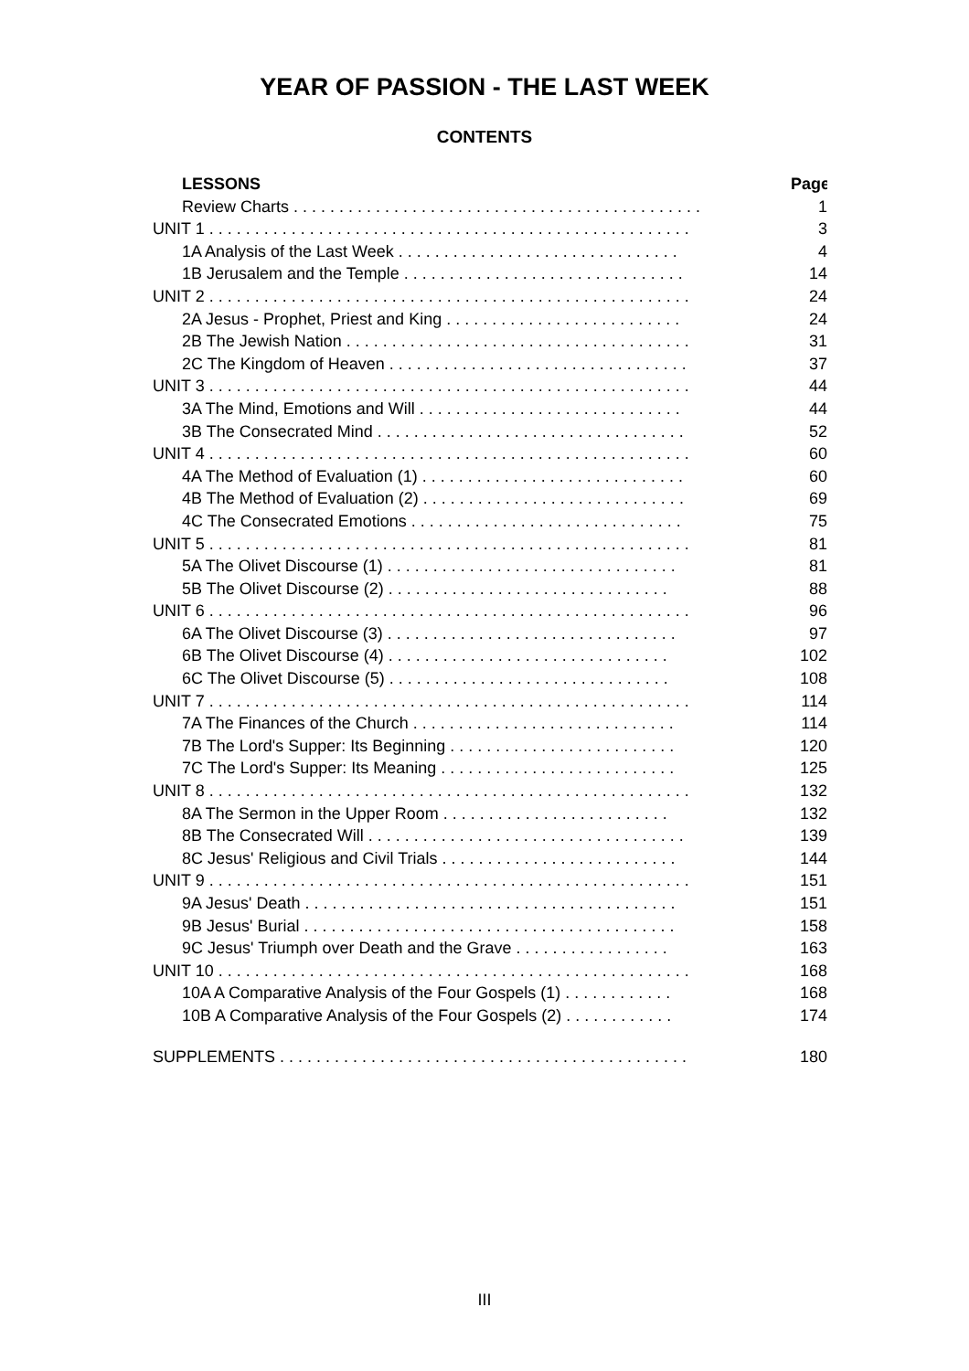YEAR OF PASSION - THE LAST WEEK
CONTENTS
LESSONS Page
Review Charts . . . . . . . . . . . . . . . . . . . . . . . . . . . . . . . . . . . . . . . . . . . . . 1
UNIT 1 . . . . . . . . . . . . . . . . . . . . . . . . . . . . . . . . . . . . . . . . . . . . . . . . . . . . . 3
1A Analysis of the Last Week . . . . . . . . . . . . . . . . . . . . . . . . . . . . . . . 4
1B Jerusalem and the Temple . . . . . . . . . . . . . . . . . . . . . . . . . . . . . . . 14
UNIT 2 . . . . . . . . . . . . . . . . . . . . . . . . . . . . . . . . . . . . . . . . . . . . . . . . . . . . . 24
2A Jesus - Prophet, Priest and King . . . . . . . . . . . . . . . . . . . . . . . . . . 24
2B The Jewish Nation . . . . . . . . . . . . . . . . . . . . . . . . . . . . . . . . . . . . . . 31
2C The Kingdom of Heaven . . . . . . . . . . . . . . . . . . . . . . . . . . . . . . . . . 37
UNIT 3 . . . . . . . . . . . . . . . . . . . . . . . . . . . . . . . . . . . . . . . . . . . . . . . . . . . . . 44
3A The Mind, Emotions and Will . . . . . . . . . . . . . . . . . . . . . . . . . . . . . 44
3B The Consecrated Mind . . . . . . . . . . . . . . . . . . . . . . . . . . . . . . . . . . 52
UNIT 4 . . . . . . . . . . . . . . . . . . . . . . . . . . . . . . . . . . . . . . . . . . . . . . . . . . . . . 60
4A The Method of Evaluation (1) . . . . . . . . . . . . . . . . . . . . . . . . . . . . . 60
4B The Method of Evaluation (2) . . . . . . . . . . . . . . . . . . . . . . . . . . . . . 69
4C The Consecrated Emotions . . . . . . . . . . . . . . . . . . . . . . . . . . . . . . 75
UNIT 5 . . . . . . . . . . . . . . . . . . . . . . . . . . . . . . . . . . . . . . . . . . . . . . . . . . . . . 81
5A The Olivet Discourse (1) . . . . . . . . . . . . . . . . . . . . . . . . . . . . . . . . 81
5B The Olivet Discourse (2) . . . . . . . . . . . . . . . . . . . . . . . . . . . . . . . 88
UNIT 6 . . . . . . . . . . . . . . . . . . . . . . . . . . . . . . . . . . . . . . . . . . . . . . . . . . . . . 96
6A The Olivet Discourse (3) . . . . . . . . . . . . . . . . . . . . . . . . . . . . . . . . 97
6B The Olivet Discourse (4) . . . . . . . . . . . . . . . . . . . . . . . . . . . . . . . 102
6C The Olivet Discourse (5) . . . . . . . . . . . . . . . . . . . . . . . . . . . . . . . 108
UNIT 7 . . . . . . . . . . . . . . . . . . . . . . . . . . . . . . . . . . . . . . . . . . . . . . . . . . . . . 114
7A The Finances of the Church . . . . . . . . . . . . . . . . . . . . . . . . . . . . . 114
7B The Lord's Supper: Its Beginning . . . . . . . . . . . . . . . . . . . . . . . . . 120
7C The Lord's Supper: Its Meaning . . . . . . . . . . . . . . . . . . . . . . . . . . 125
UNIT 8 . . . . . . . . . . . . . . . . . . . . . . . . . . . . . . . . . . . . . . . . . . . . . . . . . . . . . 132
8A The Sermon in the Upper Room . . . . . . . . . . . . . . . . . . . . . . . . . 132
8B The Consecrated Will . . . . . . . . . . . . . . . . . . . . . . . . . . . . . . . . . . . 139
8C Jesus' Religious and Civil Trials . . . . . . . . . . . . . . . . . . . . . . . . . . 144
UNIT 9 . . . . . . . . . . . . . . . . . . . . . . . . . . . . . . . . . . . . . . . . . . . . . . . . . . . . . 151
9A Jesus' Death . . . . . . . . . . . . . . . . . . . . . . . . . . . . . . . . . . . . . . . . . 151
9B Jesus' Burial . . . . . . . . . . . . . . . . . . . . . . . . . . . . . . . . . . . . . . . . . 158
9C Jesus' Triumph over Death and the Grave . . . . . . . . . . . . . . . . . 163
UNIT 10 . . . . . . . . . . . . . . . . . . . . . . . . . . . . . . . . . . . . . . . . . . . . . . . . . . . . 168
10A A Comparative Analysis of the Four Gospels (1) . . . . . . . . . . . . 168
10B A Comparative Analysis of the Four Gospels (2) . . . . . . . . . . . . 174
SUPPLEMENTS . . . . . . . . . . . . . . . . . . . . . . . . . . . . . . . . . . . . . . . . . . . . . 180
III